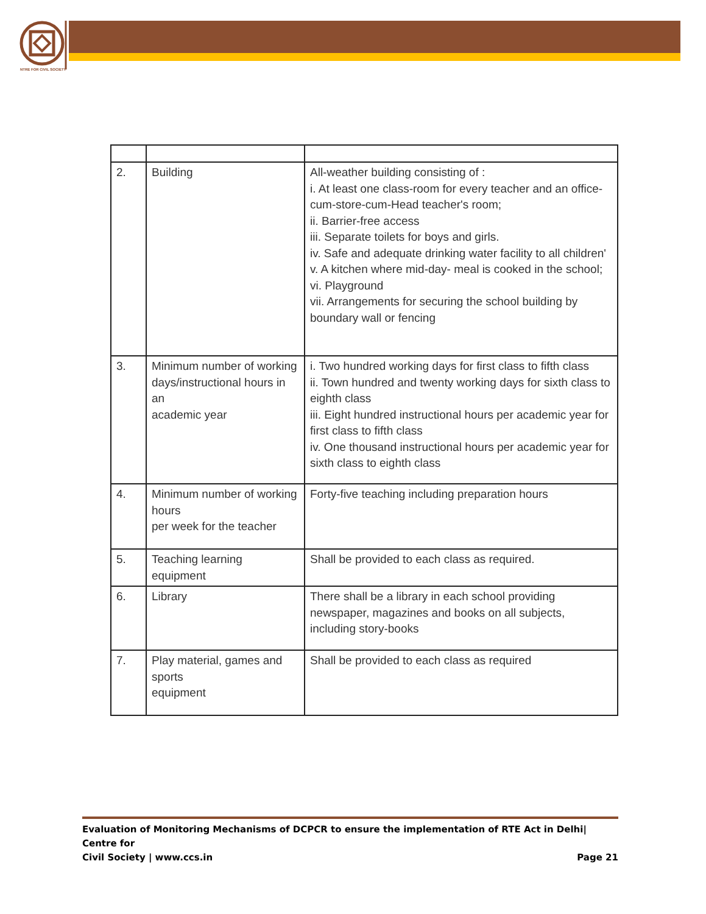NTRE FOR CIVIL SOCIETY
| 2. | Building | All-weather building consisting of : i. At least one class-room for every teacher and an office-cum-store-cum-Head teacher's room; ii. Barrier-free access iii. Separate toilets for boys and girls. iv. Safe and adequate drinking water facility to all children' v. A kitchen where mid-day- meal is cooked in the school; vi. Playground vii. Arrangements for securing the school building by boundary wall or fencing |
| 3. | Minimum number of working days/instructional hours in an academic year | i. Two hundred working days for first class to fifth class ii. Town hundred and twenty working days for sixth class to eighth class iii. Eight hundred instructional hours per academic year for first class to fifth class iv. One thousand instructional hours per academic year for sixth class to eighth class |
| 4. | Minimum number of working hours per week for the teacher | Forty-five teaching including preparation hours |
| 5. | Teaching learning equipment | Shall be provided to each class as required. |
| 6. | Library | There shall be a library in each school providing newspaper, magazines and books on all subjects, including story-books |
| 7. | Play material, games and sports equipment | Shall be provided to each class as required |
Evaluation of Monitoring Mechanisms of DCPCR to ensure the implementation of RTE Act in Delhi| Centre for
Page 21 Civil Society | www.ccs.in